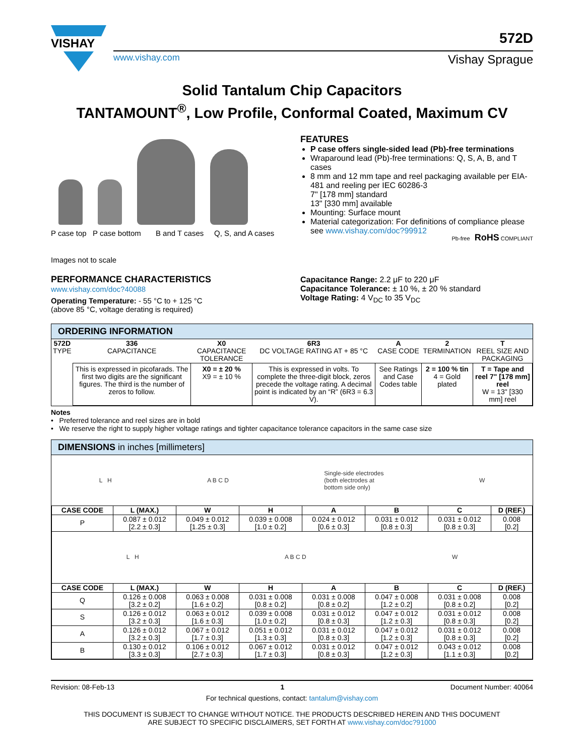VISHAY
www.vishay.com Vishay Sprague
572D
Solid Tantalum Chip Capacitors
TANTAMOUNT<sup>®</sup>, Low Profile, Conformal Coated, Maximum CV
P case top P case bottom B and T cases Q, S, and A cases
Images not to scale
PERFORMANCE CHARACTERISTICS
www.vishay.com/doc?40088
Operating Temperature: - 55 °C to + 125 °C
(above 85 °C, voltage derating is required)
FEATURES
P case offers single-sided lead (Pb)-free terminations
Wraparound lead (Pb)-free terminations: Q, S, A, B, and T cases
8 mm and 12 mm tape and reel packaging available per EIA-481 and reeling per IEC 60286-3
7" [178 mm] standard
13" [330 mm] available
Mounting: Surface mount
Material categorization: For definitions of compliance please see www.vishay.com/doc?99912
Pb-free RoHS COMPLIANT
Capacitance Range: 2.2 μF to 220 μF
Capacitance Tolerance: ± 10 %, ± 20 % standard
Voltage Rating: 4 V<sub>DC</sub> to 35 V<sub>DC</sub>
ORDERING INFORMATION
| 572D TYPE | 336 CAPACITANCE | X0 CAPACITANCE TOLERANCE | 6R3 DC VOLTAGE RATING AT + 85 °C | A CASE CODE | 2 TERMINATION | T REEL SIZE AND PACKAGING |
| | This is expressed in picofarads. The first two digits are the significant figures. The third is the number of zeros to follow. | X0 = ± 20 % X9 = ± 10 % | This is expressed in volts. To complete the three-digit block, zeros precede the voltage rating. A decimal point is indicated by an “R” (6R3 = 6.3 V). | See Ratings and Case Codes table | 2 = 100 % tin 4 = Gold plated | T = Tape and reel 7" [178 mm] reel W = 13" [330 mm] reel |
Notes
• Preferred tolerance and reel sizes are in bold
• We reserve the right to supply higher voltage ratings and tighter capacitance tolerance capacitors in the same case size
DIMENSIONS in inches [millimeters]
L H A B C D Single-side electrodes
(both electrodes at
bottom side only) W
| CASE CODE | L (MAX.) | W | H | A | B | C | D (REF.) |
| --- | --- | --- | --- | --- | --- | --- | --- |
| P | 0.087 ± 0.012 [2.2 ± 0.3] | 0.049 ± 0.012 [1.25 ± 0.3] | 0.039 ± 0.008 [1.0 ± 0.2] | 0.024 ± 0.012 [0.6 ± 0.3] | 0.031 ± 0.012 [0.8 ± 0.3] | 0.031 ± 0.012 [0.8 ± 0.3] | 0.008 [0.2] |
| L H A B C D W | | | | | | | |
| CASE CODE | L (MAX.) | W | H | A | B | C | D (REF.) |
| Q | 0.126 ± 0.008 [3.2 ± 0.2] | 0.063 ± 0.008 [1.6 ± 0.2] | 0.031 ± 0.008 [0.8 ± 0.2] | 0.031 ± 0.008 [0.8 ± 0.2] | 0.047 ± 0.008 [1.2 ± 0.2] | 0.031 ± 0.008 [0.8 ± 0.2] | 0.008 [0.2] |
| S | 0.126 ± 0.012 [3.2 ± 0.3] | 0.063 ± 0.012 [1.6 ± 0.3] | 0.039 ± 0.008 [1.0 ± 0.2] | 0.031 ± 0.012 [0.8 ± 0.3] | 0.047 ± 0.012 [1.2 ± 0.3] | 0.031 ± 0.012 [0.8 ± 0.3] | 0.008 [0.2] |
| A | 0.126 ± 0.012 [3.2 ± 0.3] | 0.067 ± 0.012 [1.7 ± 0.3] | 0.051 ± 0.012 [1.3 ± 0.3] | 0.031 ± 0.012 [0.8 ± 0.3] | 0.047 ± 0.012 [1.2 ± 0.3] | 0.031 ± 0.012 [0.8 ± 0.3] | 0.008 [0.2] |
| B | 0.130 ± 0.012 [3.3 ± 0.3] | 0.106 ± 0.012 [2.7 ± 0.3] | 0.067 ± 0.012 [1.7 ± 0.3] | 0.031 ± 0.012 [0.8 ± 0.3] | 0.047 ± 0.012 [1.2 ± 0.3] | 0.043 ± 0.012 [1.1 ± 0.3] | 0.008 [0.2] |
Revision: 08-Feb-13 1 Document Number: 40064
For technical questions, contact: tantalum@vishay.com
THIS DOCUMENT IS SUBJECT TO CHANGE WITHOUT NOTICE. THE PRODUCTS DESCRIBED HEREIN AND THIS DOCUMENT
ARE SUBJECT TO SPECIFIC DISCLAIMERS, SET FORTH AT www.vishay.com/doc?91000